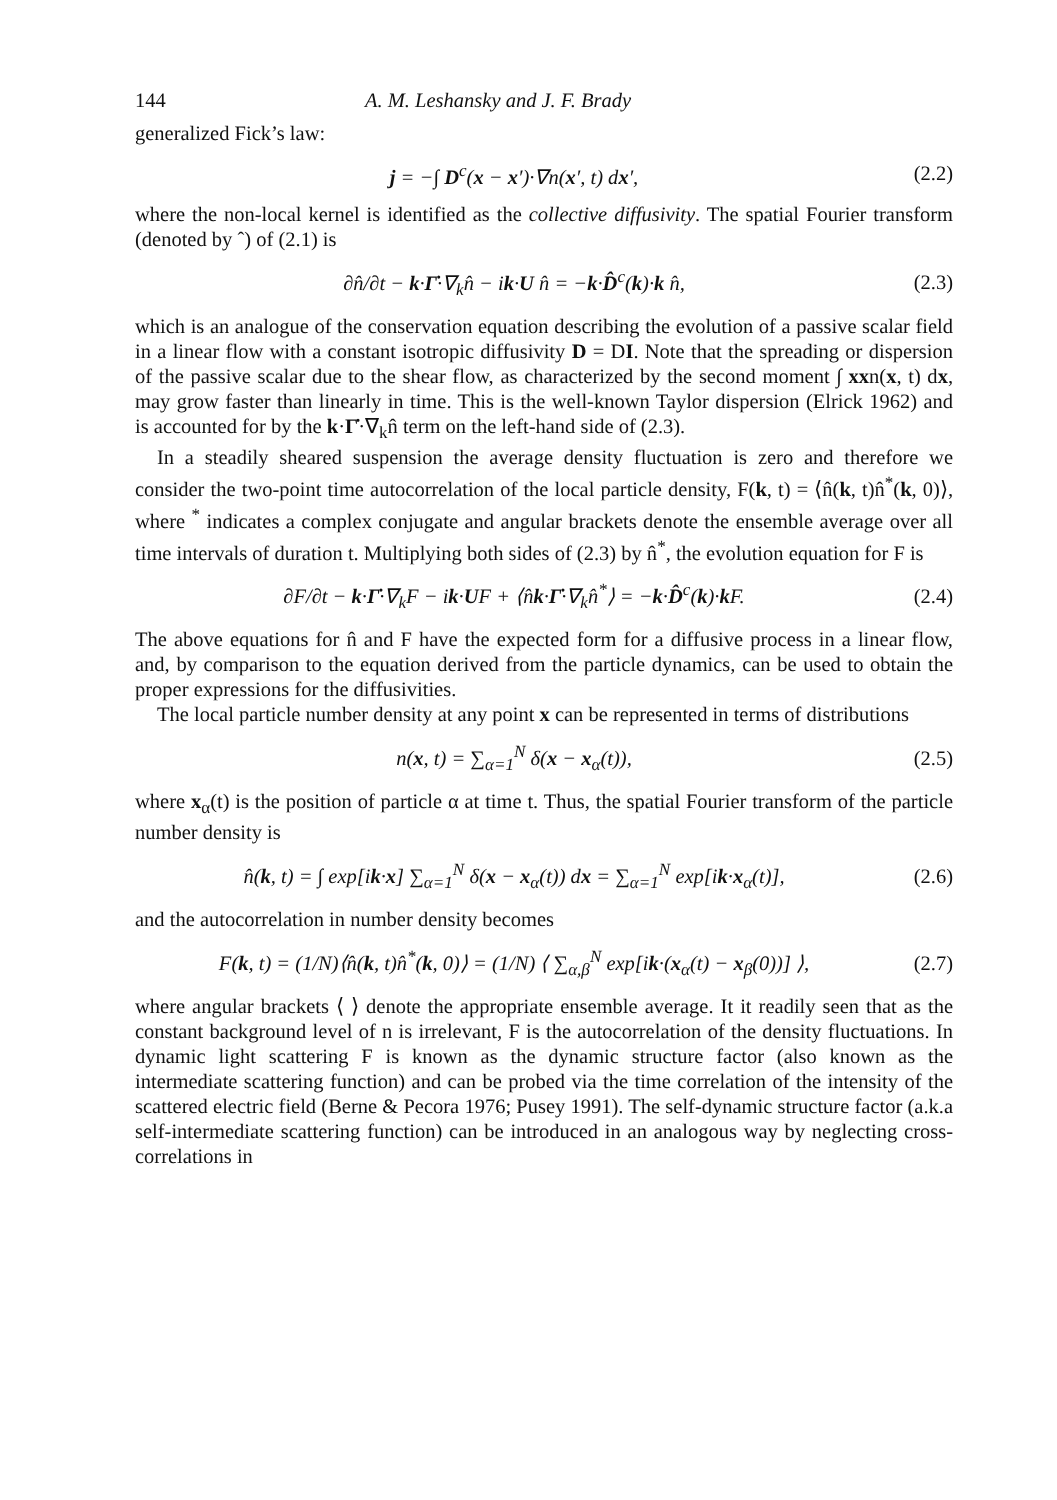144 A. M. Leshansky and J. F. Brady
generalized Fick’s law:
j = −∫ D<sup>c</sup>(x − x′)·∇n(x′, t) dx′, (2.2)
where the non-local kernel is identified as the collective diffusivity. The spatial Fourier transform (denoted by ˆ) of (2.1) is
∂n̂/∂t − k·Γ̇·∇<sub>k</sub>n̂ − ik·U n̂ = −k·D̂<sup>c</sup>(k)·k n̂, (2.3)
which is an analogue of the conservation equation describing the evolution of a passive scalar field in a linear flow with a constant isotropic diffusivity D = DI. Note that the spreading or dispersion of the passive scalar due to the shear flow, as characterized by the second moment ∫ xxn(x, t) dx, may grow faster than linearly in time. This is the well-known Taylor dispersion (Elrick 1962) and is accounted for by the k·Γ̇·∇<sub>k</sub>n̂ term on the left-hand side of (2.3).
In a steadily sheared suspension the average density fluctuation is zero and therefore we consider the two-point time autocorrelation of the local particle density, F(k, t) = ⟨n̂(k, t)n̂<sup>*</sup>(k, 0)⟩, where <sup>*</sup> indicates a complex conjugate and angular brackets denote the ensemble average over all time intervals of duration t. Multiplying both sides of (2.3) by n̂<sup>*</sup>, the evolution equation for F is
∂F/∂t − k·Γ̇·∇<sub>k</sub>F − ik·UF + ⟨n̂k·Γ̇·∇<sub>k</sub>n̂<sup>*</sup>⟩ = −k·D̂<sup>c</sup>(k)·k F. (2.4)
The above equations for n̂ and F have the expected form for a diffusive process in a linear flow, and, by comparison to the equation derived from the particle dynamics, can be used to obtain the proper expressions for the diffusivities.
The local particle number density at any point x can be represented in terms of distributions
n(x, t) = ∑<sub>α=1</sub><sup>N</sup> δ(x − x<sub>α</sub>(t)), (2.5)
where x<sub>α</sub>(t) is the position of particle α at time t. Thus, the spatial Fourier transform of the particle number density is
n̂(k, t) = ∫ exp[ik·x] ∑<sub>α=1</sub><sup>N</sup> δ(x − x<sub>α</sub>(t)) dx = ∑<sub>α=1</sub><sup>N</sup> exp[ik·x<sub>α</sub>(t)], (2.6)
and the autocorrelation in number density becomes
F(k, t) = (1/N)⟨n̂(k, t)n̂<sup>*</sup>(k, 0)⟩ = (1/N) ⟨ ∑<sub>α,β</sub><sup>N</sup> exp[ik·(x<sub>α</sub>(t) − x<sub>β</sub>(0))] ⟩, (2.7)
where angular brackets ⟨ ⟩ denote the appropriate ensemble average. It it readily seen that as the constant background level of n is irrelevant, F is the autocorrelation of the density fluctuations. In dynamic light scattering F is known as the dynamic structure factor (also known as the intermediate scattering function) and can be probed via the time correlation of the intensity of the scattered electric field (Berne & Pecora 1976; Pusey 1991). The self-dynamic structure factor (a.k.a self-intermediate scattering function) can be introduced in an analogous way by neglecting cross-correlations in